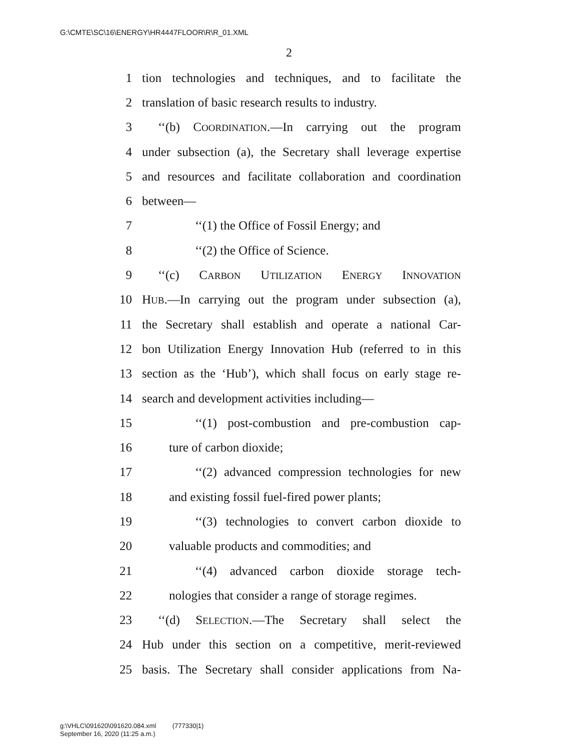G:\CMTE\SC\16\ENERGY\HR4447FLOOR\R\R_01.XML
2
1 tion technologies and techniques, and to facilitate the
2 translation of basic research results to industry.
3 ‘‘(b) COORDINATION.—In carrying out the program
4 under subsection (a), the Secretary shall leverage expertise
5 and resources and facilitate collaboration and coordination
6 between—
7 ‘‘(1) the Office of Fossil Energy; and
8 ‘‘(2) the Office of Science.
9 ‘‘(c) CARBON UTILIZATION ENERGY INNOVATION
10 HUB.—In carrying out the program under subsection (a),
11 the Secretary shall establish and operate a national Car-
12 bon Utilization Energy Innovation Hub (referred to in this
13 section as the ‘Hub’), which shall focus on early stage re-
14 search and development activities including—
15 ‘‘(1) post-combustion and pre-combustion cap-
16 ture of carbon dioxide;
17 ‘‘(2) advanced compression technologies for new
18 and existing fossil fuel-fired power plants;
19 ‘‘(3) technologies to convert carbon dioxide to
20 valuable products and commodities; and
21 ‘‘(4) advanced carbon dioxide storage tech-
22 nologies that consider a range of storage regimes.
23 ‘‘(d) SELECTION.—The Secretary shall select the
24 Hub under this section on a competitive, merit-reviewed
25 basis. The Secretary shall consider applications from Na-
g:\VHLC\091620\091620.084.xml (777330|1)
September 16, 2020 (11:25 a.m.)